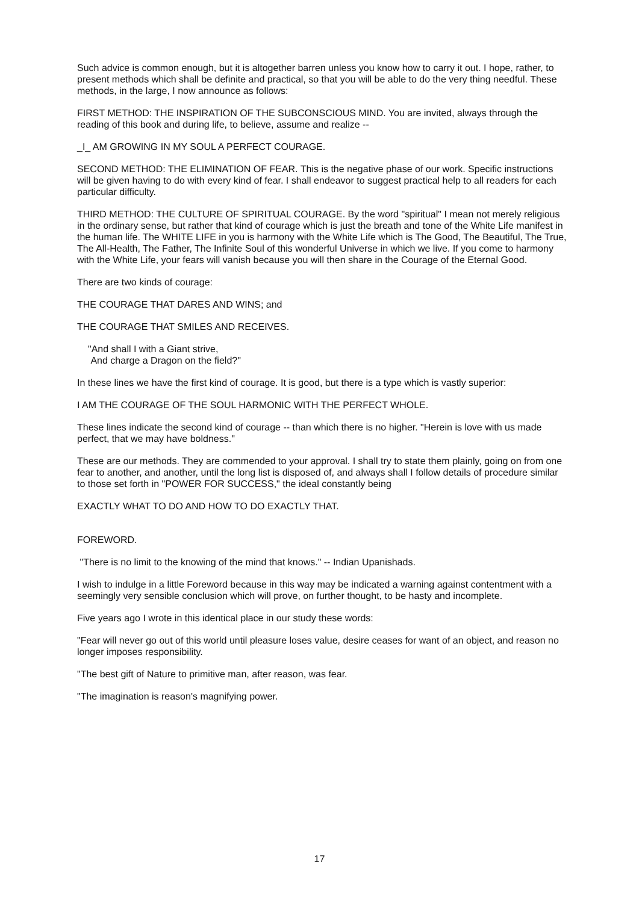Such advice is common enough, but it is altogether barren unless you know how to carry it out. I hope, rather, to present methods which shall be definite and practical, so that you will be able to do the very thing needful. These methods, in the large, I now announce as follows:
FIRST METHOD: THE INSPIRATION OF THE SUBCONSCIOUS MIND. You are invited, always through the reading of this book and during life, to believe, assume and realize --
_I_ AM GROWING IN MY SOUL A PERFECT COURAGE.
SECOND METHOD: THE ELIMINATION OF FEAR. This is the negative phase of our work. Specific instructions will be given having to do with every kind of fear. I shall endeavor to suggest practical help to all readers for each particular difficulty.
THIRD METHOD: THE CULTURE OF SPIRITUAL COURAGE. By the word "spiritual" I mean not merely religious in the ordinary sense, but rather that kind of courage which is just the breath and tone of the White Life manifest in the human life. The WHITE LIFE in you is harmony with the White Life which is The Good, The Beautiful, The True, The All-Health, The Father, The Infinite Soul of this wonderful Universe in which we live. If you come to harmony with the White Life, your fears will vanish because you will then share in the Courage of the Eternal Good.
There are two kinds of courage:
THE COURAGE THAT DARES AND WINS; and
THE COURAGE THAT SMILES AND RECEIVES.
"And shall I with a Giant strive,
And charge a Dragon on the field?"
In these lines we have the first kind of courage. It is good, but there is a type which is vastly superior:
I AM THE COURAGE OF THE SOUL HARMONIC WITH THE PERFECT WHOLE.
These lines indicate the second kind of courage -- than which there is no higher. "Herein is love with us made perfect, that we may have boldness."
These are our methods. They are commended to your approval. I shall try to state them plainly, going on from one fear to another, and another, until the long list is disposed of, and always shall I follow details of procedure similar to those set forth in "POWER FOR SUCCESS," the ideal constantly being
EXACTLY WHAT TO DO AND HOW TO DO EXACTLY THAT.
FOREWORD.
"There is no limit to the knowing of the mind that knows." -- Indian Upanishads.
I wish to indulge in a little Foreword because in this way may be indicated a warning against contentment with a seemingly very sensible conclusion which will prove, on further thought, to be hasty and incomplete.
Five years ago I wrote in this identical place in our study these words:
"Fear will never go out of this world until pleasure loses value, desire ceases for want of an object, and reason no longer imposes responsibility.
"The best gift of Nature to primitive man, after reason, was fear.
"The imagination is reason's magnifying power.
17